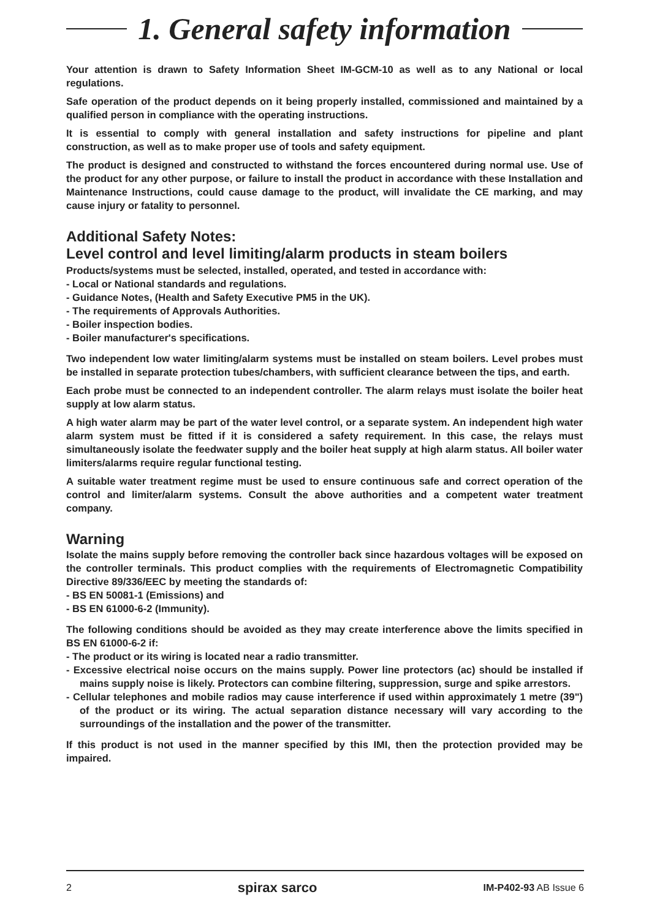1. General safety information
Your attention is drawn to Safety Information Sheet IM-GCM-10 as well as to any National or local regulations.
Safe operation of the product depends on it being properly installed, commissioned and maintained by a qualified person in compliance with the operating instructions.
It is essential to comply with general installation and safety instructions for pipeline and plant construction, as well as to make proper use of tools and safety equipment.
The product is designed and constructed to withstand the forces encountered during normal use. Use of the product for any other purpose, or failure to install the product in accordance with these Installation and Maintenance Instructions, could cause damage to the product, will invalidate the CE marking, and may cause injury or fatality to personnel.
Additional Safety Notes:
Level control and level limiting/alarm products in steam boilers
Products/systems must be selected, installed, operated, and tested in accordance with:
- Local or National standards and regulations.
- Guidance Notes, (Health and Safety Executive PM5 in the UK).
- The requirements of Approvals Authorities.
- Boiler inspection bodies.
- Boiler manufacturer's specifications.
Two independent low water limiting/alarm systems must be installed on steam boilers. Level probes must be installed in separate protection tubes/chambers, with sufficient clearance between the tips, and earth.
Each probe must be connected to an independent controller. The alarm relays must isolate the boiler heat supply at low alarm status.
A high water alarm may be part of the water level control, or a separate system. An independent high water alarm system must be fitted if it is considered a safety requirement. In this case, the relays must simultaneously isolate the feedwater supply and the boiler heat supply at high alarm status. All boiler water limiters/alarms require regular functional testing.
A suitable water treatment regime must be used to ensure continuous safe and correct operation of the control and limiter/alarm systems. Consult the above authorities and a competent water treatment company.
Warning
Isolate the mains supply before removing the controller back since hazardous voltages will be exposed on the controller terminals. This product complies with the requirements of Electromagnetic Compatibility Directive 89/336/EEC by meeting the standards of:
- BS EN 50081-1 (Emissions) and
- BS EN 61000-6-2 (Immunity).
The following conditions should be avoided as they may create interference above the limits specified in BS EN 61000-6-2 if:
- The product or its wiring is located near a radio transmitter.
- Excessive electrical noise occurs on the mains supply. Power line protectors (ac) should be installed if mains supply noise is likely. Protectors can combine filtering, suppression, surge and spike arrestors.
- Cellular telephones and mobile radios may cause interference if used within approximately 1 metre (39") of the product or its wiring. The actual separation distance necessary will vary according to the surroundings of the installation and the power of the transmitter.
If this product is not used in the manner specified by this IMI, then the protection provided may be impaired.
2 spirax sarco IM-P402-93 AB Issue 6